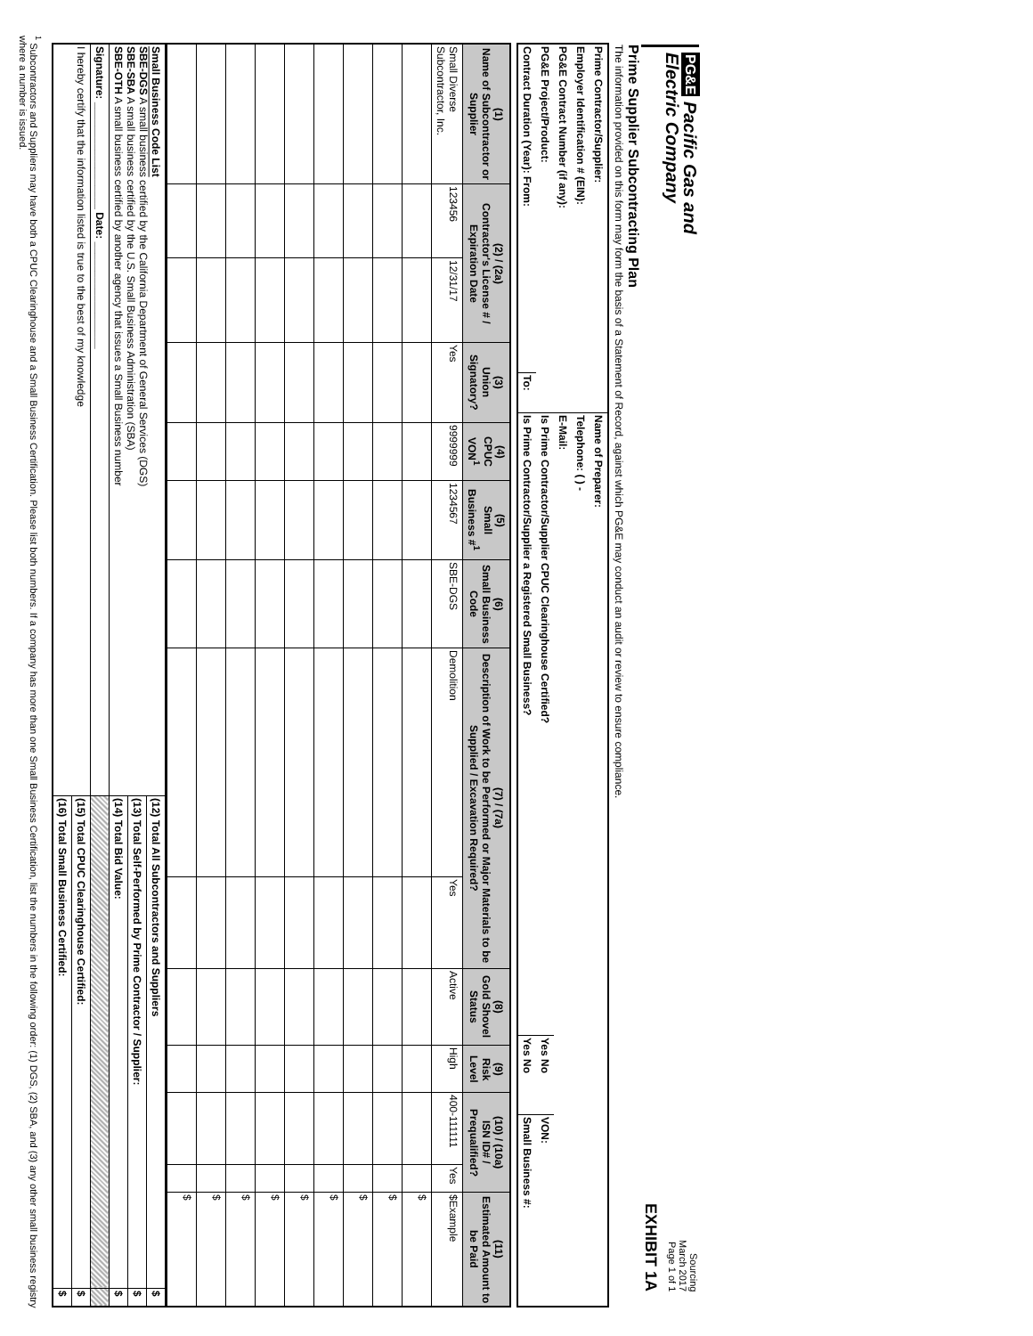PG&E Pacific Gas and
Electric Company
Sourcing
March 2017
Page 1 of 1
EXHIBIT 1A
Prime Supplier Subcontracting Plan
The information provided on this form may form the basis of a Statement of Record, against which PG&E may conduct an audit or review to ensure compliance.
| Prime Contractor/Supplier: | | Name of Preparer: | | |
| Employer Identification # (EIN): | | Telephone: ( ) - | | |
| PG&E Contract Number (if any): | | E-Mail: | | |
| PG&E Project/Product: | | Is Prime Contractor/Supplier CPUC Clearinghouse Certified? | Yes No | VON: |
| Contract Duration (Year): From: | To: | Is Prime Contractor/Supplier a Registered Small Business? | Yes No | Small Business #: |
| (1) Name of Subcontractor or Supplier | (2) / (2a) Contractor's License # / Expiration Date | | (3) Union Signatory? | (4) CPUC VON<sup>1</sup> | (5) Small Business #<sup>1</sup> | (6) Small Business Code | (7) / (7a) Description of Work to be Performed or Major Materials to be Supplied / Excavation Required? | | (8) Gold Shovel Status | (9) Risk Level | (10) / (10a) ISN ID# / Prequalified? | | (11) Estimated Amount to be Paid |
| --- | --- | --- | --- | --- | --- | --- | --- | --- | --- | --- | --- | --- | --- |
| Small Diverse Subcontractor, Inc. | 123456 | 12/31/17 | Yes | 9999999 | 1234567 | SBE-DGS | Demolition | Yes | Active | High | 400-111111 | Yes | $Example |
| | | | | | | | | | | | | | $ |
| | | | | | | | | | | | | | $ |
| | | | | | | | | | | | | | $ |
| | | | | | | | | | | | | | $ |
| | | | | | | | | | | | | | $ |
| | | | | | | | | | | | | | $ |
| | | | | | | | | | | | | | $ |
| | | | | | | | | | | | | | $ |
| | | | | | | | | | | | | | $ |
| Small Business Code List SBE-DGS A small business certified by the California Department of General Services (DGS) SBE-SBA A small business certified by the U.S. Small Business Administration (SBA) SBE-OTH A small business certified by another agency that issues a Small Business number | (12) Total All Subcontractors and Suppliers | $ |
| | (13) Total Self-Performed by Prime Contractor / Supplier: | $ |
| | (14) Total Bid Value: | $ |
| Signature: __________________ Date: __________________ | | |
| I hereby certify that the information listed is true to the best of my knowledge | (15) Total CPUC Clearinghouse Certified: | $ |
| | (16) Total Small Business Certified: | $ |
<sup>1</sup> Subcontractors and Suppliers may have both a CPUC Clearinghouse and a Small Business Certification. Please list both numbers. If a company has more than one Small Business Certification, list the numbers in the following order: (1) DGS, (2) SBA, and (3) any other small business registry where a number is issued.